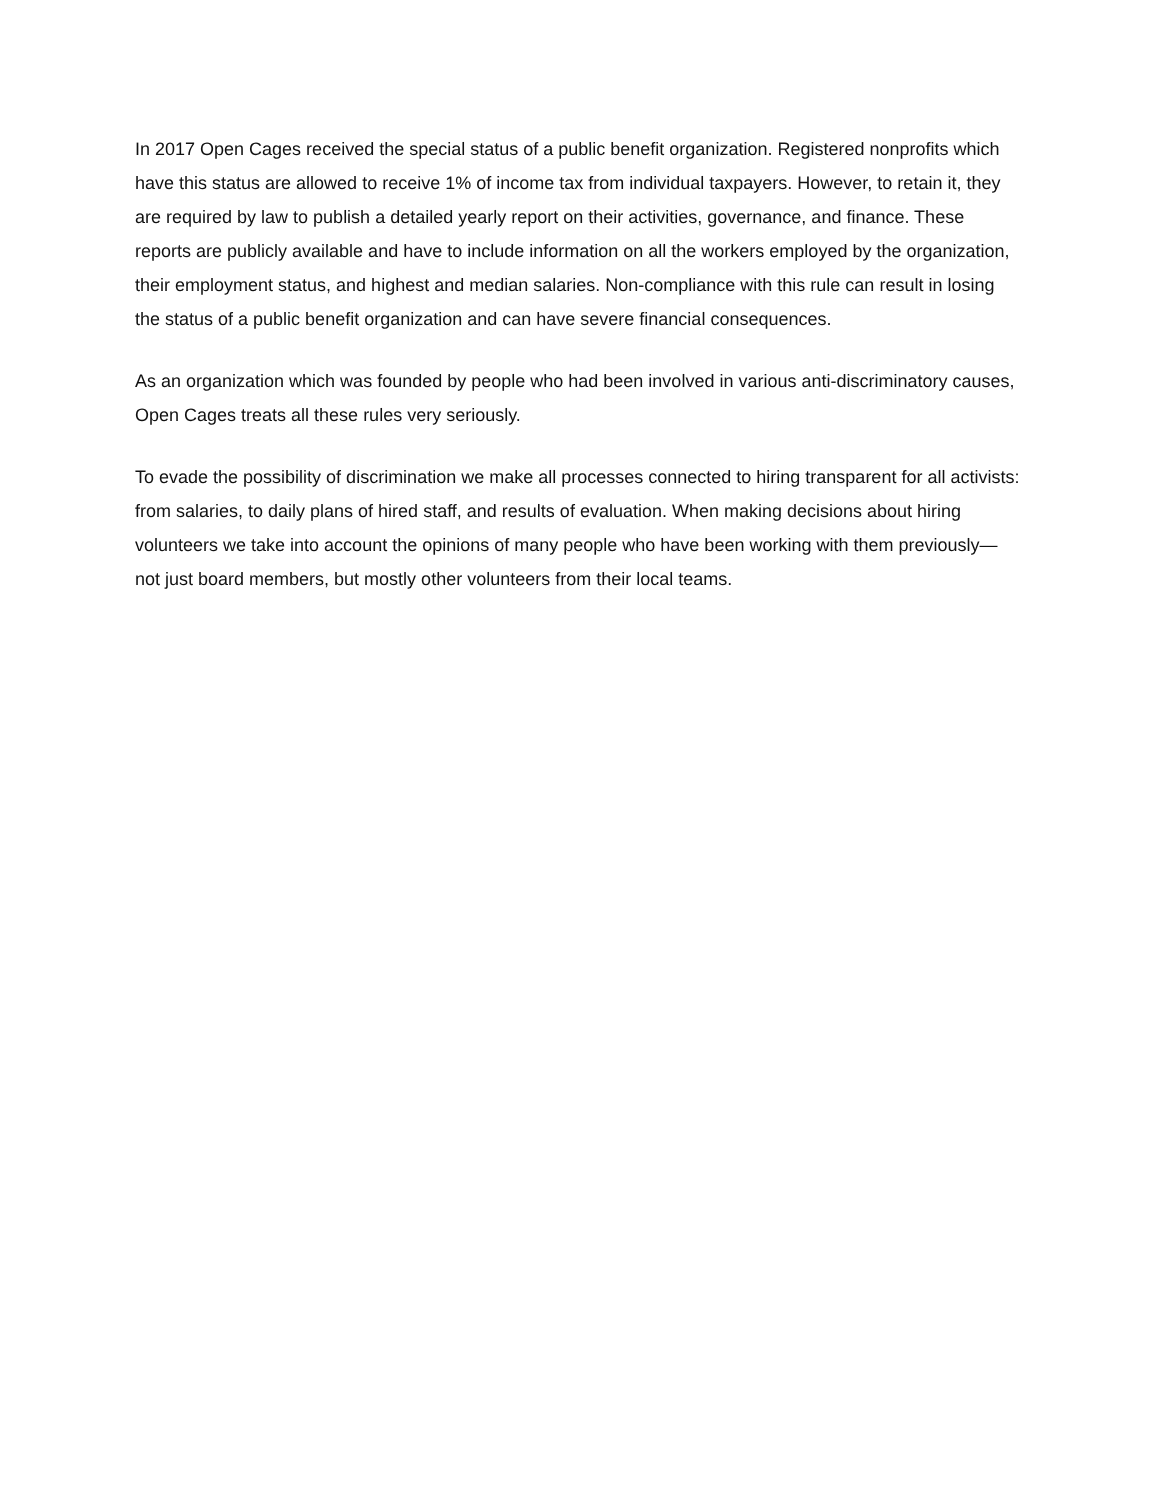In 2017 Open Cages received the special status of a public benefit organization. Registered nonprofits which have this status are allowed to receive 1% of income tax from individual taxpayers. However, to retain it, they are required by law to publish a detailed yearly report on their activities, governance, and finance. These reports are publicly available and have to include information on all the workers employed by the organization, their employment status, and highest and median salaries. Non-compliance with this rule can result in losing the status of a public benefit organization and can have severe financial consequences.
As an organization which was founded by people who had been involved in various anti-discriminatory causes, Open Cages treats all these rules very seriously.
To evade the possibility of discrimination we make all processes connected to hiring transparent for all activists: from salaries, to daily plans of hired staff, and results of evaluation. When making decisions about hiring volunteers we take into account the opinions of many people who have been working with them previously—not just board members, but mostly other volunteers from their local teams.